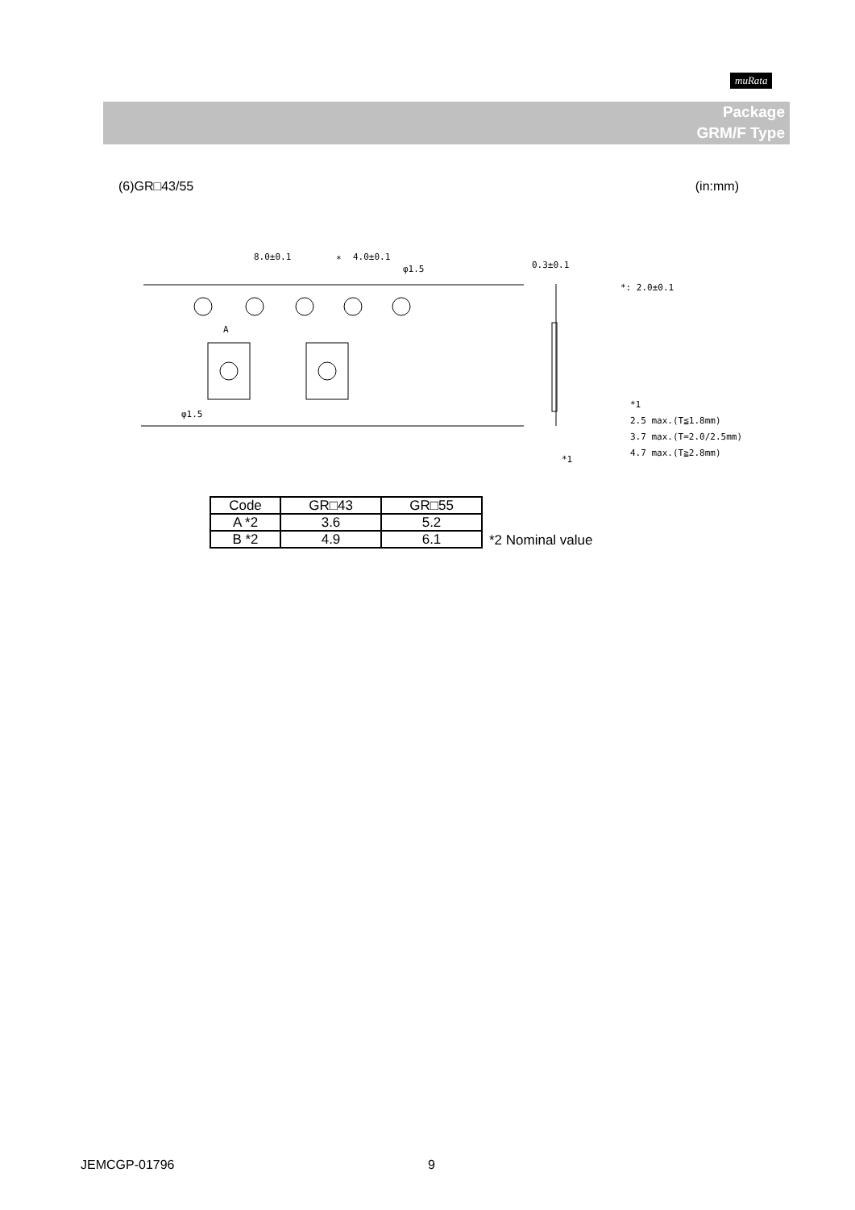muRata
Package
GRM/F Type
(6)GR□43/55 (in:mm)
8.0±0.1
4.0±0.1
*
φ1.5
0.3±0.1
*: 2.0±0.1
A
φ1.5
*1
2.5 max.(T≦1.8mm)
3.7 max.(T=2.0/2.5mm)
4.7 max.(T≧2.8mm)
*1
| Code | GR□43 | GR□55 |
| --- | --- | --- |
| A *2 | 3.6 | 5.2 |
| B *2 | 4.9 | 6.1 |
*2 Nominal value
JEMCGP-01796 9